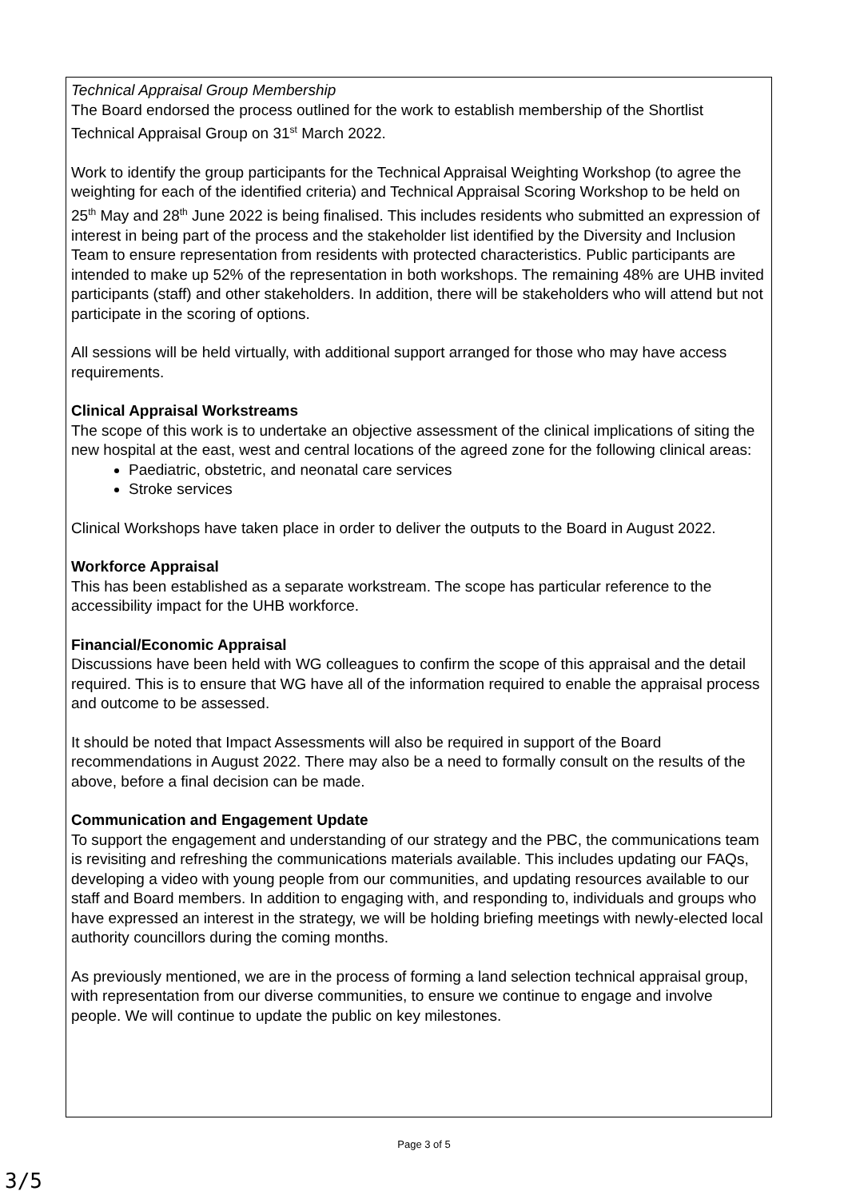Technical Appraisal Group Membership
The Board endorsed the process outlined for the work to establish membership of the Shortlist Technical Appraisal Group on 31<sup>st</sup> March 2022.
Work to identify the group participants for the Technical Appraisal Weighting Workshop (to agree the weighting for each of the identified criteria) and Technical Appraisal Scoring Workshop to be held on 25<sup>th</sup> May and 28<sup>th</sup> June 2022 is being finalised. This includes residents who submitted an expression of interest in being part of the process and the stakeholder list identified by the Diversity and Inclusion Team to ensure representation from residents with protected characteristics. Public participants are intended to make up 52% of the representation in both workshops. The remaining 48% are UHB invited participants (staff) and other stakeholders. In addition, there will be stakeholders who will attend but not participate in the scoring of options.
All sessions will be held virtually, with additional support arranged for those who may have access requirements.
Clinical Appraisal Workstreams
The scope of this work is to undertake an objective assessment of the clinical implications of siting the new hospital at the east, west and central locations of the agreed zone for the following clinical areas:
Paediatric, obstetric, and neonatal care services
Stroke services
Clinical Workshops have taken place in order to deliver the outputs to the Board in August 2022.
Workforce Appraisal
This has been established as a separate workstream. The scope has particular reference to the accessibility impact for the UHB workforce.
Financial/Economic Appraisal
Discussions have been held with WG colleagues to confirm the scope of this appraisal and the detail required. This is to ensure that WG have all of the information required to enable the appraisal process and outcome to be assessed.
It should be noted that Impact Assessments will also be required in support of the Board recommendations in August 2022. There may also be a need to formally consult on the results of the above, before a final decision can be made.
Communication and Engagement Update
To support the engagement and understanding of our strategy and the PBC, the communications team is revisiting and refreshing the communications materials available. This includes updating our FAQs, developing a video with young people from our communities, and updating resources available to our staff and Board members. In addition to engaging with, and responding to, individuals and groups who have expressed an interest in the strategy, we will be holding briefing meetings with newly-elected local authority councillors during the coming months.
As previously mentioned, we are in the process of forming a land selection technical appraisal group, with representation from our diverse communities, to ensure we continue to engage and involve people. We will continue to update the public on key milestones.
Page 3 of 5
3/5